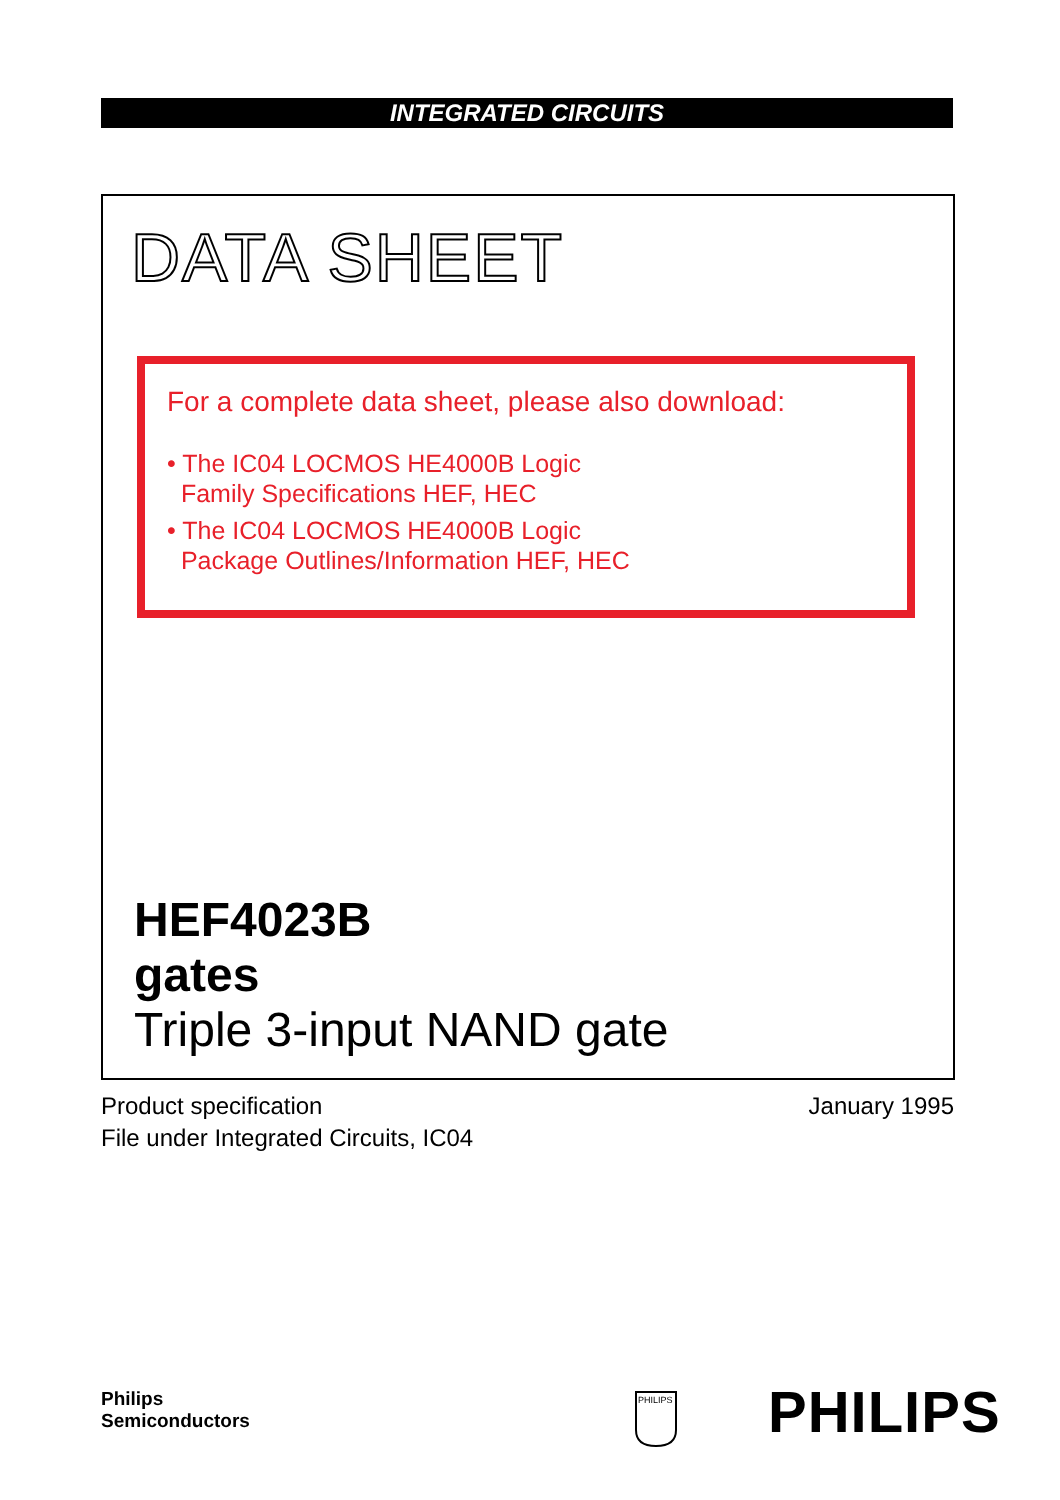INTEGRATED CIRCUITS
DATA SHEET
For a complete data sheet, please also download:
• The IC04 LOCMOS HE4000B Logic
Family Specifications HEF, HEC
• The IC04 LOCMOS HE4000B Logic
Package Outlines/Information HEF, HEC
HEF4023B
gates
Triple 3-input NAND gate
Product specification
File under Integrated Circuits, IC04
January 1995
Philips
Semiconductors
PHILIPS
PHILIPS